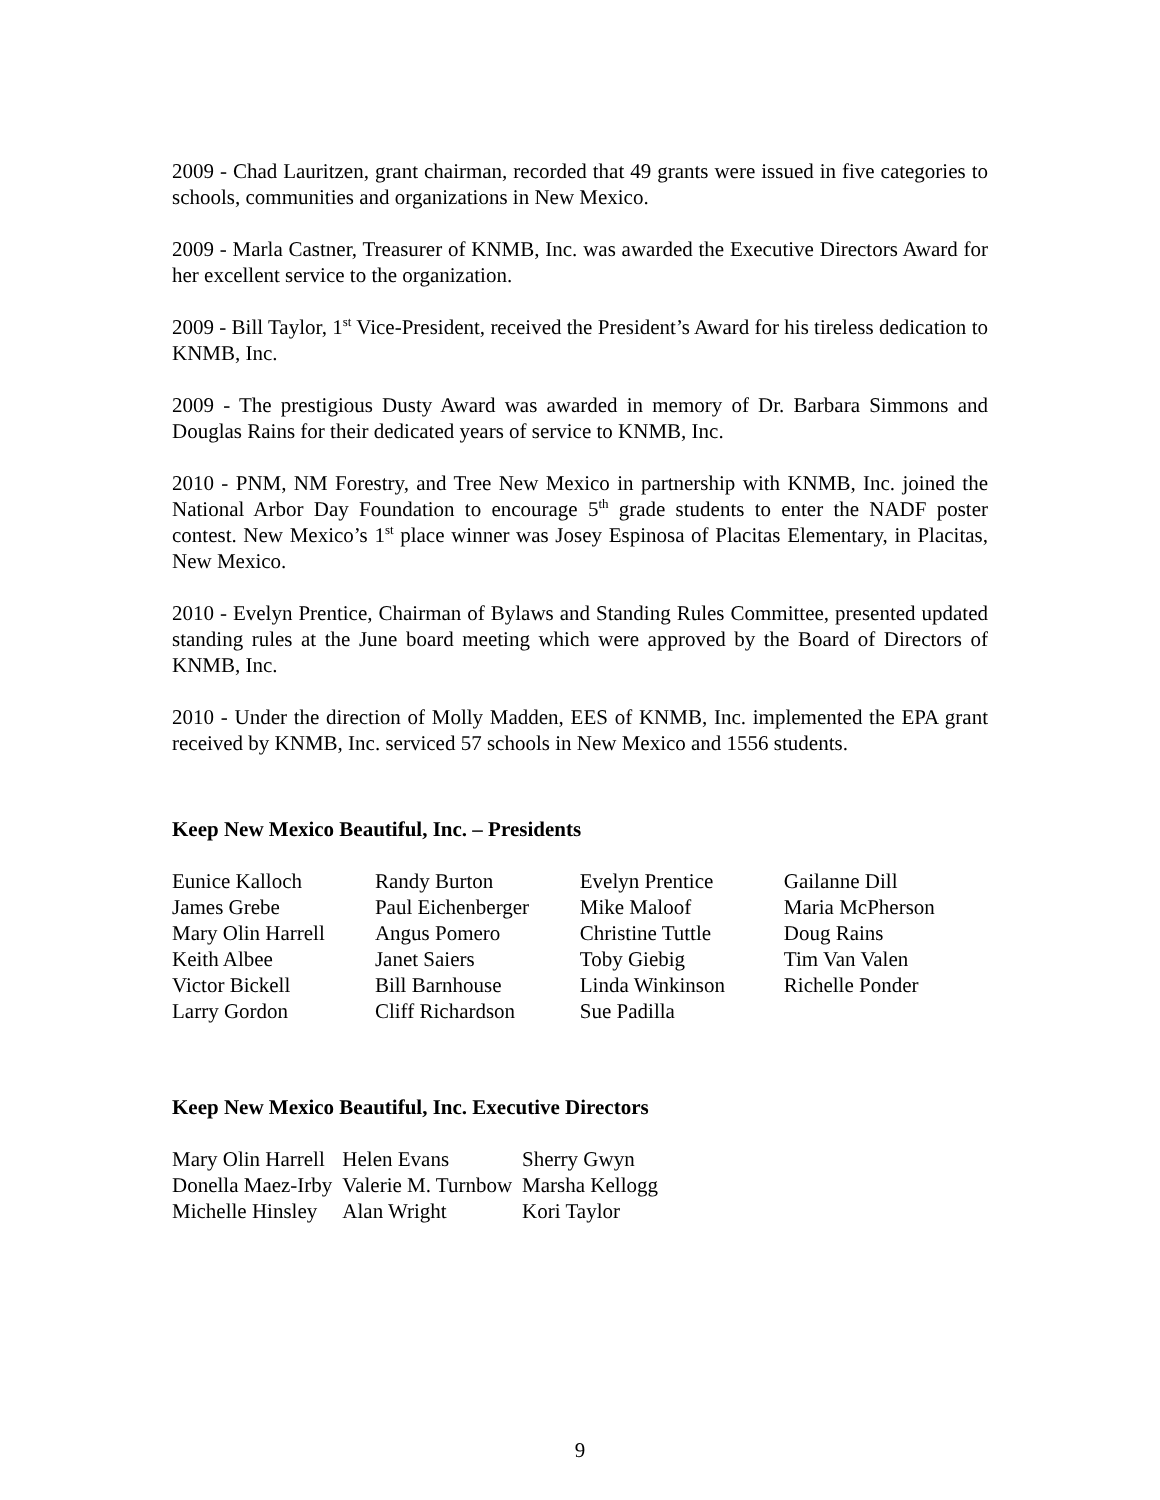2009 - Chad Lauritzen, grant chairman, recorded that 49 grants were issued in five categories to schools, communities and organizations in New Mexico.
2009 - Marla Castner, Treasurer of KNMB, Inc. was awarded the Executive Directors Award for her excellent service to the organization.
2009 - Bill Taylor, 1<sup>st</sup> Vice-President, received the President’s Award for his tireless dedication to KNMB, Inc.
2009 - The prestigious Dusty Award was awarded in memory of Dr. Barbara Simmons and Douglas Rains for their dedicated years of service to KNMB, Inc.
2010 - PNM, NM Forestry, and Tree New Mexico in partnership with KNMB, Inc. joined the National Arbor Day Foundation to encourage 5<sup>th</sup> grade students to enter the NADF poster contest. New Mexico’s 1<sup>st</sup> place winner was Josey Espinosa of Placitas Elementary, in Placitas, New Mexico.
2010 - Evelyn Prentice, Chairman of Bylaws and Standing Rules Committee, presented updated standing rules at the June board meeting which were approved by the Board of Directors of KNMB, Inc.
2010 - Under the direction of Molly Madden, EES of KNMB, Inc. implemented the EPA grant received by KNMB, Inc. serviced 57 schools in New Mexico and 1556 students.
Keep New Mexico Beautiful, Inc. – Presidents
| Eunice Kalloch | Randy Burton | Evelyn Prentice | Gailanne Dill |
| James Grebe | Paul Eichenberger | Mike Maloof | Maria McPherson |
| Mary Olin Harrell | Angus Pomero | Christine Tuttle | Doug Rains |
| Keith Albee | Janet Saiers | Toby Giebig | Tim Van Valen |
| Victor Bickell | Bill Barnhouse | Linda Winkinson | Richelle Ponder |
| Larry Gordon | Cliff Richardson | Sue Padilla | |
Keep New Mexico Beautiful, Inc. Executive Directors
| Mary Olin Harrell | Helen Evans | Sherry Gwyn |
| Donella Maez-Irby | Valerie M. Turnbow | Marsha Kellogg |
| Michelle Hinsley | Alan Wright | Kori Taylor |
9